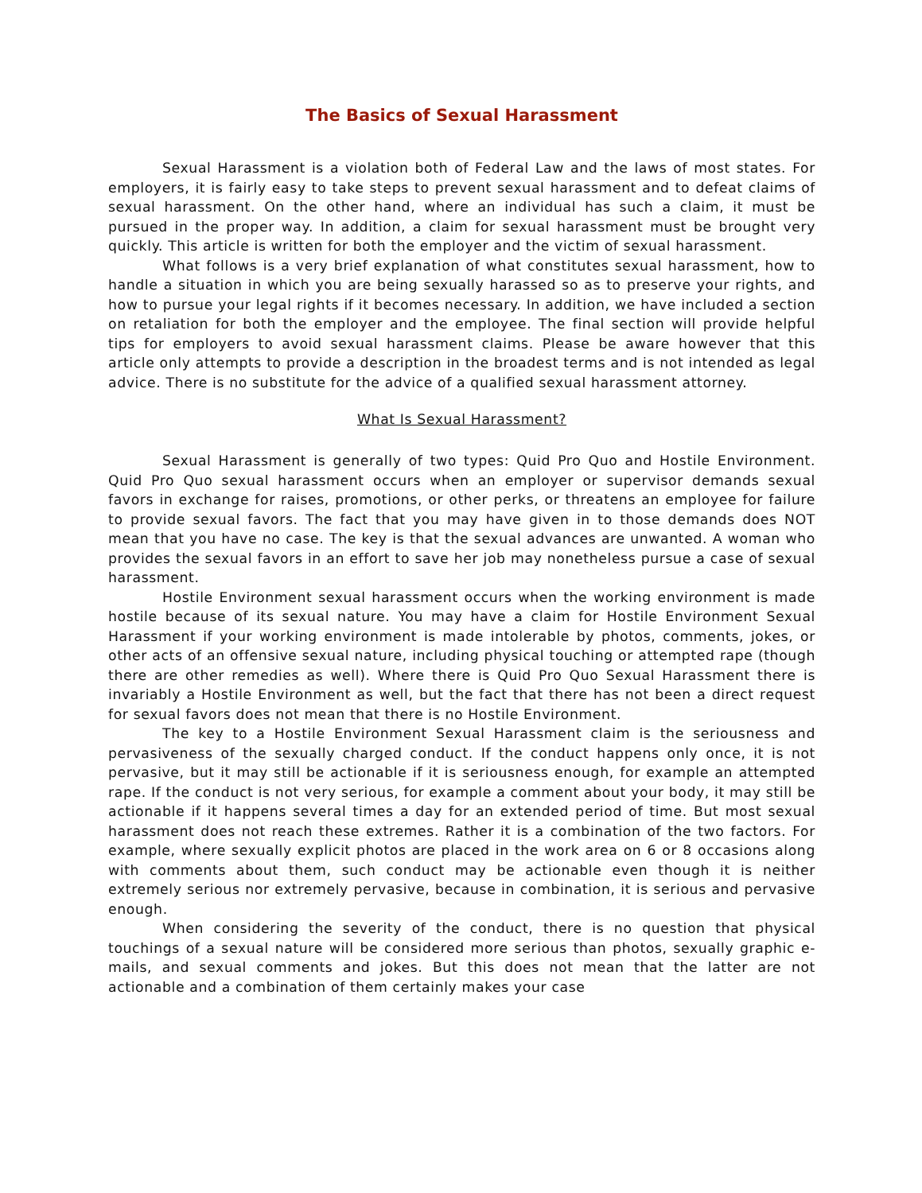The Basics of Sexual Harassment
Sexual Harassment is a violation both of Federal Law and the laws of most states. For employers, it is fairly easy to take steps to prevent sexual harassment and to defeat claims of sexual harassment. On the other hand, where an individual has such a claim, it must be pursued in the proper way. In addition, a claim for sexual harassment must be brought very quickly. This article is written for both the employer and the victim of sexual harassment.
What follows is a very brief explanation of what constitutes sexual harassment, how to handle a situation in which you are being sexually harassed so as to preserve your rights, and how to pursue your legal rights if it becomes necessary. In addition, we have included a section on retaliation for both the employer and the employee. The final section will provide helpful tips for employers to avoid sexual harassment claims. Please be aware however that this article only attempts to provide a description in the broadest terms and is not intended as legal advice. There is no substitute for the advice of a qualified sexual harassment attorney.
What Is Sexual Harassment?
Sexual Harassment is generally of two types: Quid Pro Quo and Hostile Environment. Quid Pro Quo sexual harassment occurs when an employer or supervisor demands sexual favors in exchange for raises, promotions, or other perks, or threatens an employee for failure to provide sexual favors. The fact that you may have given in to those demands does NOT mean that you have no case. The key is that the sexual advances are unwanted. A woman who provides the sexual favors in an effort to save her job may nonetheless pursue a case of sexual harassment.
Hostile Environment sexual harassment occurs when the working environment is made hostile because of its sexual nature. You may have a claim for Hostile Environment Sexual Harassment if your working environment is made intolerable by photos, comments, jokes, or other acts of an offensive sexual nature, including physical touching or attempted rape (though there are other remedies as well). Where there is Quid Pro Quo Sexual Harassment there is invariably a Hostile Environment as well, but the fact that there has not been a direct request for sexual favors does not mean that there is no Hostile Environment.
The key to a Hostile Environment Sexual Harassment claim is the seriousness and pervasiveness of the sexually charged conduct. If the conduct happens only once, it is not pervasive, but it may still be actionable if it is seriousness enough, for example an attempted rape. If the conduct is not very serious, for example a comment about your body, it may still be actionable if it happens several times a day for an extended period of time. But most sexual harassment does not reach these extremes. Rather it is a combination of the two factors. For example, where sexually explicit photos are placed in the work area on 6 or 8 occasions along with comments about them, such conduct may be actionable even though it is neither extremely serious nor extremely pervasive, because in combination, it is serious and pervasive enough.
When considering the severity of the conduct, there is no question that physical touchings of a sexual nature will be considered more serious than photos, sexually graphic e-mails, and sexual comments and jokes. But this does not mean that the latter are not actionable and a combination of them certainly makes your case